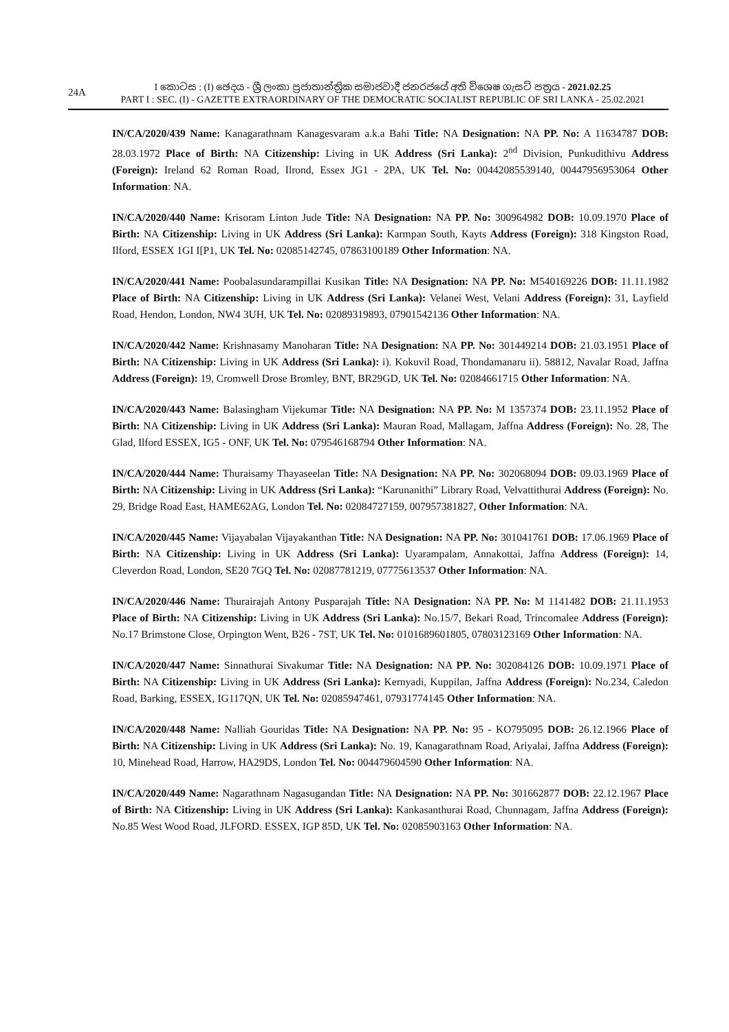24A
I කොටස : (I) ඡෙදය - ශ්‍රී ලංකා ප්‍රජාතාන්ත්‍රික සමාජවාදී ජනරජයේ අති විශෙෂ ගැසට් පත්‍රය - 2021.02.25
PART I : SEC. (I) - GAZETTE EXTRAORDINARY OF THE DEMOCRATIC SOCIALIST REPUBLIC OF SRI LANKA - 25.02.2021
IN/CA/2020/439 Name: Kanagarathnam Kanagesvaram a.k.a Bahi Title: NA Designation: NA PP. No: A 11634787 DOB: 28.03.1972 Place of Birth: NA Citizenship: Living in UK Address (Sri Lanka): 2<sup>nd</sup> Division, Punkudithivu Address (Foreign): Ireland 62 Roman Road, Ilrond, Essex JG1 - 2PA, UK Tel. No: 00442085539140, 00447956953064 Other Information: NA.
IN/CA/2020/440 Name: Krisoram Linton Jude Title: NA Designation: NA PP. No: 300964982 DOB: 10.09.1970 Place of Birth: NA Citizenship: Living in UK Address (Sri Lanka): Karmpan South, Kayts Address (Foreign): 318 Kingston Road, Ilford, ESSEX 1GI I[P1, UK Tel. No: 02085142745, 07863100189 Other Information: NA.
IN/CA/2020/441 Name: Poobalasundarampillai Kusikan Title: NA Designation: NA PP. No: M540169226 DOB: 11.11.1982 Place of Birth: NA Citizenship: Living in UK Address (Sri Lanka): Velanei West, Velani Address (Foreign): 31, Layfield Road, Hendon, London, NW4 3UH, UK Tel. No: 02089319893, 07901542136 Other Information: NA.
IN/CA/2020/442 Name: Krishnasamy Manoharan Title: NA Designation: NA PP. No: 301449214 DOB: 21.03.1951 Place of Birth: NA Citizenship: Living in UK Address (Sri Lanka): i). Kokuvil Road, Thondamanaru ii). 58812, Navalar Road, Jaffna Address (Foreign): 19, Cromwell Drose Bromley, BNT, BR29GD, UK Tel. No: 02084661715 Other Information: NA.
IN/CA/2020/443 Name: Balasingham Vijekumar Title: NA Designation: NA PP. No: M 1357374 DOB: 23.11.1952 Place of Birth: NA Citizenship: Living in UK Address (Sri Lanka): Mauran Road, Mallagam, Jaffna Address (Foreign): No. 28, The Glad, Ilford ESSEX, IG5 - ONF, UK Tel. No: 079546168794 Other Information: NA.
IN/CA/2020/444 Name: Thuraisamy Thayaseelan Title: NA Designation: NA PP. No: 302068094 DOB: 09.03.1969 Place of Birth: NA Citizenship: Living in UK Address (Sri Lanka): “Karunanithi” Library Road, Velvattithurai Address (Foreign): No. 29, Bridge Road East, HAME62AG, London Tel. No: 02084727159, 007957381827, Other Information: NA.
IN/CA/2020/445 Name: Vijayabalan Vijayakanthan Title: NA Designation: NA PP. No: 301041761 DOB: 17.06.1969 Place of Birth: NA Citizenship: Living in UK Address (Sri Lanka): Uyarampalam, Annakottai, Jaffna Address (Foreign): 14, Cleverdon Road, London, SE20 7GQ Tel. No: 02087781219, 07775613537 Other Information: NA.
IN/CA/2020/446 Name: Thurairajah Antony Pusparajah Title: NA Designation: NA PP. No: M 1141482 DOB: 21.11.1953 Place of Birth: NA Citizenship: Living in UK Address (Sri Lanka): No.15/7, Bekari Road, Trincomalee Address (Foreign): No.17 Brimstone Close, Orpington Went, B26 - 7ST, UK Tel. No: 0101689601805, 07803123169 Other Information: NA.
IN/CA/2020/447 Name: Sinnathurai Sivakumar Title: NA Designation: NA PP. No: 302084126 DOB: 10.09.1971 Place of Birth: NA Citizenship: Living in UK Address (Sri Lanka): Kernyadi, Kuppilan, Jaffna Address (Foreign): No.234, Caledon Road, Barking, ESSEX, IG117QN, UK Tel. No: 02085947461, 07931774145 Other Information: NA.
IN/CA/2020/448 Name: Nalliah Gouridas Title: NA Designation: NA PP. No: 95 - KO795095 DOB: 26.12.1966 Place of Birth: NA Citizenship: Living in UK Address (Sri Lanka): No. 19, Kanagarathnam Road, Ariyalai, Jaffna Address (Foreign): 10, Minehead Road, Harrow, HA29DS, London Tel. No: 004479604590 Other Information: NA.
IN/CA/2020/449 Name: Nagarathnam Nagasugandan Title: NA Designation: NA PP. No: 301662877 DOB: 22.12.1967 Place of Birth: NA Citizenship: Living in UK Address (Sri Lanka): Kankasanthurai Road, Chunnagam, Jaffna Address (Foreign): No.85 West Wood Road, JLFORD. ESSEX, IGP 85D, UK Tel. No: 02085903163 Other Information: NA.